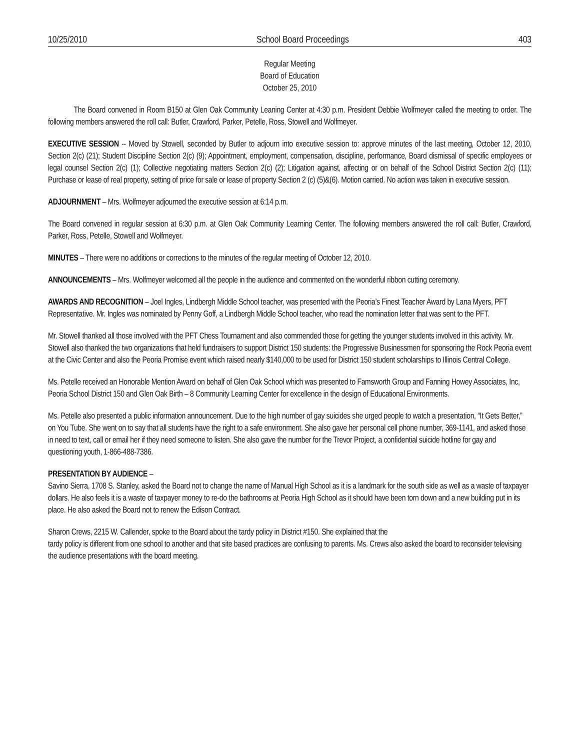10/25/2010 School Board Proceedings 403
Regular Meeting
Board of Education
October 25, 2010
The Board convened in Room B150 at Glen Oak Community Leaning Center at 4:30 p.m. President Debbie Wolfmeyer called the meeting to order. The following members answered the roll call: Butler, Crawford, Parker, Petelle, Ross, Stowell and Wolfmeyer.
EXECUTIVE SESSION -- Moved by Stowell, seconded by Butler to adjourn into executive session to: approve minutes of the last meeting, October 12, 2010, Section 2(c) (21); Student Discipline Section 2(c) (9); Appointment, employment, compensation, discipline, performance, Board dismissal of specific employees or legal counsel Section 2(c) (1); Collective negotiating matters Section 2(c) (2); Litigation against, affecting or on behalf of the School District Section 2(c) (11); Purchase or lease of real property, setting of price for sale or lease of property Section 2 (c) (5)&(6). Motion carried. No action was taken in executive session.
ADJOURNMENT – Mrs. Wolfmeyer adjourned the executive session at 6:14 p.m.
The Board convened in regular session at 6:30 p.m. at Glen Oak Community Learning Center. The following members answered the roll call: Butler, Crawford, Parker, Ross, Petelle, Stowell and Wolfmeyer.
MINUTES – There were no additions or corrections to the minutes of the regular meeting of October 12, 2010.
ANNOUNCEMENTS – Mrs. Wolfmeyer welcomed all the people in the audience and commented on the wonderful ribbon cutting ceremony.
AWARDS AND RECOGNITION – Joel Ingles, Lindbergh Middle School teacher, was presented with the Peoria’s Finest Teacher Award by Lana Myers, PFT Representative. Mr. Ingles was nominated by Penny Goff, a Lindbergh Middle School teacher, who read the nomination letter that was sent to the PFT.
Mr. Stowell thanked all those involved with the PFT Chess Tournament and also commended those for getting the younger students involved in this activity. Mr. Stowell also thanked the two organizations that held fundraisers to support District 150 students: the Progressive Businessmen for sponsoring the Rock Peoria event at the Civic Center and also the Peoria Promise event which raised nearly $140,000 to be used for District 150 student scholarships to Illinois Central College.
Ms. Petelle received an Honorable Mention Award on behalf of Glen Oak School which was presented to Famsworth Group and Fanning Howey Associates, Inc, Peoria School District 150 and Glen Oak Birth – 8 Community Learning Center for excellence in the design of Educational Environments.
Ms. Petelle also presented a public information announcement. Due to the high number of gay suicides she urged people to watch a presentation, “It Gets Better,” on You Tube. She went on to say that all students have the right to a safe environment. She also gave her personal cell phone number, 369-1141, and asked those in need to text, call or email her if they need someone to listen. She also gave the number for the Trevor Project, a confidential suicide hotline for gay and questioning youth, 1-866-488-7386.
PRESENTATION BY AUDIENCE –
Savino Sierra, 1708 S. Stanley, asked the Board not to change the name of Manual High School as it is a landmark for the south side as well as a waste of taxpayer dollars. He also feels it is a waste of taxpayer money to re-do the bathrooms at Peoria High School as it should have been torn down and a new building put in its place. He also asked the Board not to renew the Edison Contract.
Sharon Crews, 2215 W. Callender, spoke to the Board about the tardy policy in District #150. She explained that the
tardy policy is different from one school to another and that site based practices are confusing to parents. Ms. Crews also asked the board to reconsider televising the audience presentations with the board meeting.